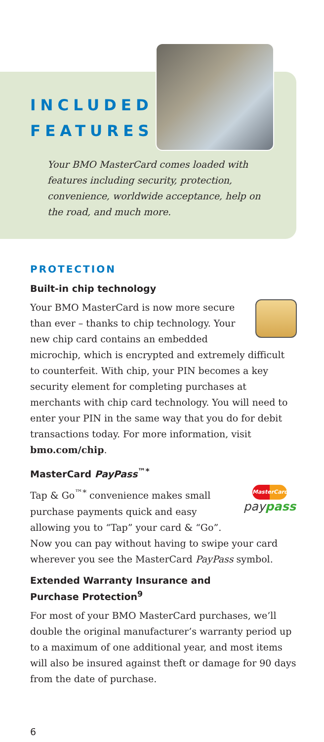INCLUDED
FEATURES
Your BMO MasterCard comes loaded with features including security, protection, convenience, worldwide acceptance, help on the road, and much more.
PROTECTION
Built-in chip technology
Your BMO MasterCard is now more secure than ever – thanks to chip technology. Your new chip card contains an embedded microchip, which is encrypted and extremely difficult to counterfeit. With chip, your PIN becomes a key security element for completing purchases at merchants with chip card technology. You will need to enter your PIN in the same way that you do for debit transactions today. For more information, visit bmo.com/chip.
MasterCard PayPass<sup>™*</sup>
MasterCard
pay pass
Tap & Go<sup>™*</sup> convenience makes small purchase payments quick and easy allowing you to “Tap” your card & “Go”. Now you can pay without having to swipe your card wherever you see the MasterCard PayPass symbol.
Extended Warranty Insurance and
Purchase Protection<sup>9</sup>
For most of your BMO MasterCard purchases, we’ll double the original manufacturer’s warranty period up to a maximum of one additional year, and most items will also be insured against theft or damage for 90 days from the date of purchase.
6